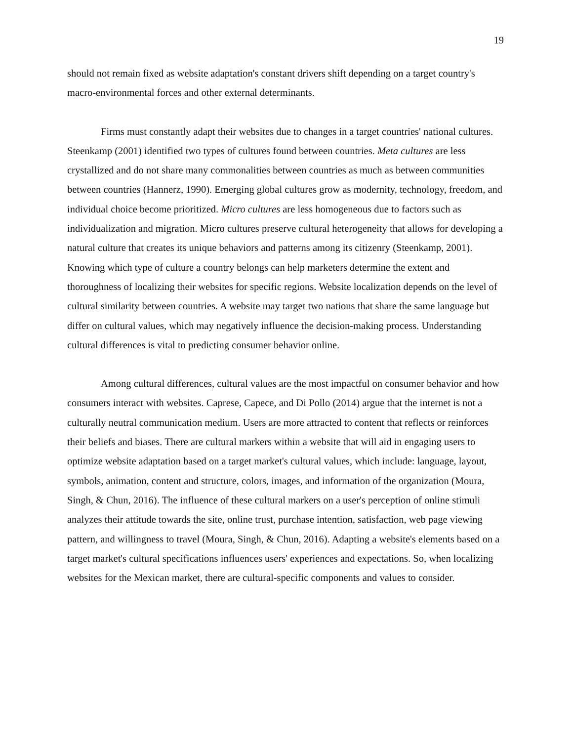19
should not remain fixed as website adaptation's constant drivers shift depending on a target country's macro-environmental forces and other external determinants.
Firms must constantly adapt their websites due to changes in a target countries' national cultures. Steenkamp (2001) identified two types of cultures found between countries. Meta cultures are less crystallized and do not share many commonalities between countries as much as between communities between countries (Hannerz, 1990). Emerging global cultures grow as modernity, technology, freedom, and individual choice become prioritized. Micro cultures are less homogeneous due to factors such as individualization and migration. Micro cultures preserve cultural heterogeneity that allows for developing a natural culture that creates its unique behaviors and patterns among its citizenry (Steenkamp, 2001). Knowing which type of culture a country belongs can help marketers determine the extent and thoroughness of localizing their websites for specific regions. Website localization depends on the level of cultural similarity between countries. A website may target two nations that share the same language but differ on cultural values, which may negatively influence the decision-making process. Understanding cultural differences is vital to predicting consumer behavior online.
Among cultural differences, cultural values are the most impactful on consumer behavior and how consumers interact with websites. Caprese, Capece, and Di Pollo (2014) argue that the internet is not a culturally neutral communication medium. Users are more attracted to content that reflects or reinforces their beliefs and biases. There are cultural markers within a website that will aid in engaging users to optimize website adaptation based on a target market's cultural values, which include: language, layout, symbols, animation, content and structure, colors, images, and information of the organization (Moura, Singh, & Chun, 2016). The influence of these cultural markers on a user's perception of online stimuli analyzes their attitude towards the site, online trust, purchase intention, satisfaction, web page viewing pattern, and willingness to travel (Moura, Singh, & Chun, 2016). Adapting a website's elements based on a target market's cultural specifications influences users' experiences and expectations. So, when localizing websites for the Mexican market, there are cultural-specific components and values to consider.